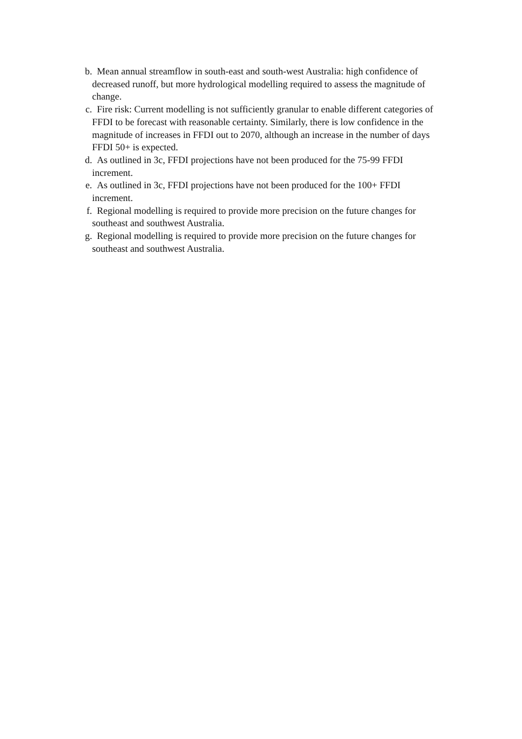b. Mean annual streamflow in south-east and south-west Australia: high confidence of decreased runoff, but more hydrological modelling required to assess the magnitude of change.
c. Fire risk: Current modelling is not sufficiently granular to enable different categories of FFDI to be forecast with reasonable certainty. Similarly, there is low confidence in the magnitude of increases in FFDI out to 2070, although an increase in the number of days FFDI 50+ is expected.
d. As outlined in 3c, FFDI projections have not been produced for the 75-99 FFDI increment.
e. As outlined in 3c, FFDI projections have not been produced for the 100+ FFDI increment.
f. Regional modelling is required to provide more precision on the future changes for southeast and southwest Australia.
g. Regional modelling is required to provide more precision on the future changes for southeast and southwest Australia.